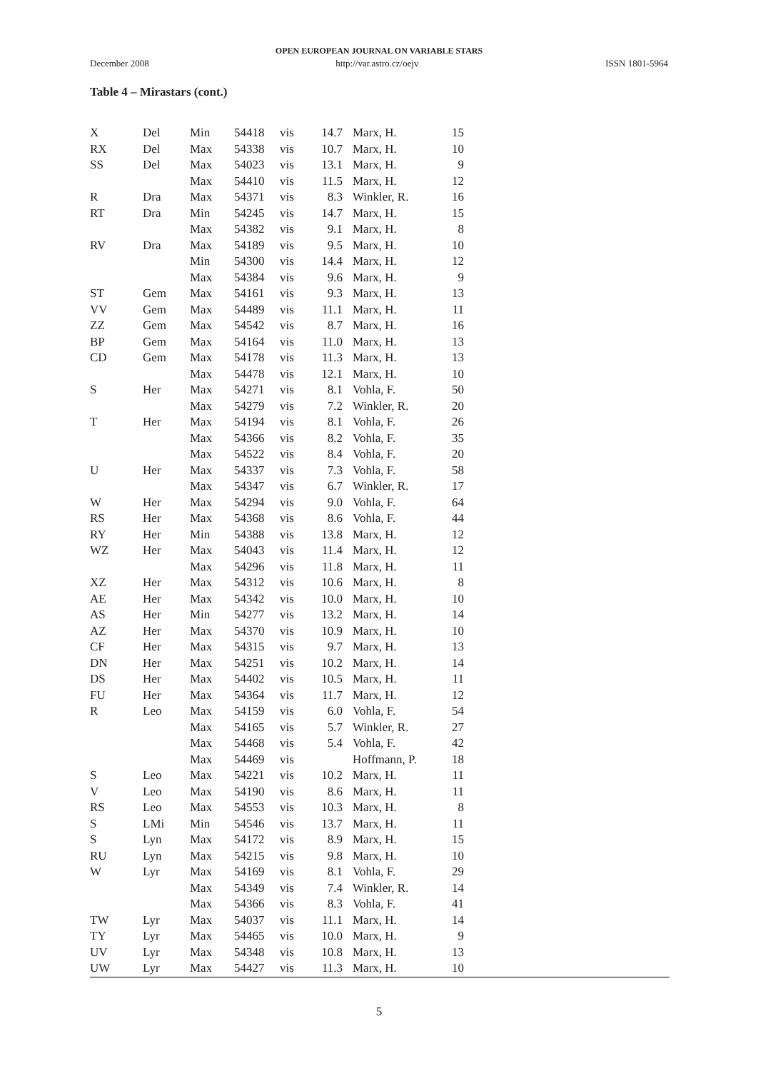OPEN EUROPEAN JOURNAL ON VARIABLE STARS
December 2008 http://var.astro.cz/oejv ISSN 1801-5964
Table 4 – Mirastars (cont.)
| X | Del | Min | 54418 | vis | 14.7 | Marx, H. | 15 | |
| RX | Del | Max | 54338 | vis | 10.7 | Marx, H. | 10 | |
| SS | Del | Max | 54023 | vis | 13.1 | Marx, H. | 9 | |
| | | Max | 54410 | vis | 11.5 | Marx, H. | 12 | |
| R | Dra | Max | 54371 | vis | 8.3 | Winkler, R. | 16 | |
| RT | Dra | Min | 54245 | vis | 14.7 | Marx, H. | 15 | |
| | | Max | 54382 | vis | 9.1 | Marx, H. | 8 | |
| RV | Dra | Max | 54189 | vis | 9.5 | Marx, H. | 10 | |
| | | Min | 54300 | vis | 14.4 | Marx, H. | 12 | |
| | | Max | 54384 | vis | 9.6 | Marx, H. | 9 | |
| ST | Gem | Max | 54161 | vis | 9.3 | Marx, H. | 13 | |
| VV | Gem | Max | 54489 | vis | 11.1 | Marx, H. | 11 | |
| ZZ | Gem | Max | 54542 | vis | 8.7 | Marx, H. | 16 | |
| BP | Gem | Max | 54164 | vis | 11.0 | Marx, H. | 13 | |
| CD | Gem | Max | 54178 | vis | 11.3 | Marx, H. | 13 | |
| | | Max | 54478 | vis | 12.1 | Marx, H. | 10 | |
| S | Her | Max | 54271 | vis | 8.1 | Vohla, F. | 50 | |
| | | Max | 54279 | vis | 7.2 | Winkler, R. | 20 | |
| T | Her | Max | 54194 | vis | 8.1 | Vohla, F. | 26 | |
| | | Max | 54366 | vis | 8.2 | Vohla, F. | 35 | |
| | | Max | 54522 | vis | 8.4 | Vohla, F. | 20 | |
| U | Her | Max | 54337 | vis | 7.3 | Vohla, F. | 58 | |
| | | Max | 54347 | vis | 6.7 | Winkler, R. | 17 | |
| W | Her | Max | 54294 | vis | 9.0 | Vohla, F. | 64 | |
| RS | Her | Max | 54368 | vis | 8.6 | Vohla, F. | 44 | |
| RY | Her | Min | 54388 | vis | 13.8 | Marx, H. | 12 | |
| WZ | Her | Max | 54043 | vis | 11.4 | Marx, H. | 12 | |
| | | Max | 54296 | vis | 11.8 | Marx, H. | 11 | |
| XZ | Her | Max | 54312 | vis | 10.6 | Marx, H. | 8 | |
| AE | Her | Max | 54342 | vis | 10.0 | Marx, H. | 10 | |
| AS | Her | Min | 54277 | vis | 13.2 | Marx, H. | 14 | |
| AZ | Her | Max | 54370 | vis | 10.9 | Marx, H. | 10 | |
| CF | Her | Max | 54315 | vis | 9.7 | Marx, H. | 13 | |
| DN | Her | Max | 54251 | vis | 10.2 | Marx, H. | 14 | |
| DS | Her | Max | 54402 | vis | 10.5 | Marx, H. | 11 | |
| FU | Her | Max | 54364 | vis | 11.7 | Marx, H. | 12 | |
| R | Leo | Max | 54159 | vis | 6.0 | Vohla, F. | 54 | |
| | | Max | 54165 | vis | 5.7 | Winkler, R. | 27 | |
| | | Max | 54468 | vis | 5.4 | Vohla, F. | 42 | |
| | | Max | 54469 | vis | | Hoffmann, P. | 18 | |
| S | Leo | Max | 54221 | vis | 10.2 | Marx, H. | 11 | |
| V | Leo | Max | 54190 | vis | 8.6 | Marx, H. | 11 | |
| RS | Leo | Max | 54553 | vis | 10.3 | Marx, H. | 8 | |
| S | LMi | Min | 54546 | vis | 13.7 | Marx, H. | 11 | |
| S | Lyn | Max | 54172 | vis | 8.9 | Marx, H. | 15 | |
| RU | Lyn | Max | 54215 | vis | 9.8 | Marx, H. | 10 | |
| W | Lyr | Max | 54169 | vis | 8.1 | Vohla, F. | 29 | |
| | | Max | 54349 | vis | 7.4 | Winkler, R. | 14 | |
| | | Max | 54366 | vis | 8.3 | Vohla, F. | 41 | |
| TW | Lyr | Max | 54037 | vis | 11.1 | Marx, H. | 14 | |
| TY | Lyr | Max | 54465 | vis | 10.0 | Marx, H. | 9 | |
| UV | Lyr | Max | 54348 | vis | 10.8 | Marx, H. | 13 | |
| UW | Lyr | Max | 54427 | vis | 11.3 | Marx, H. | 10 | |
5